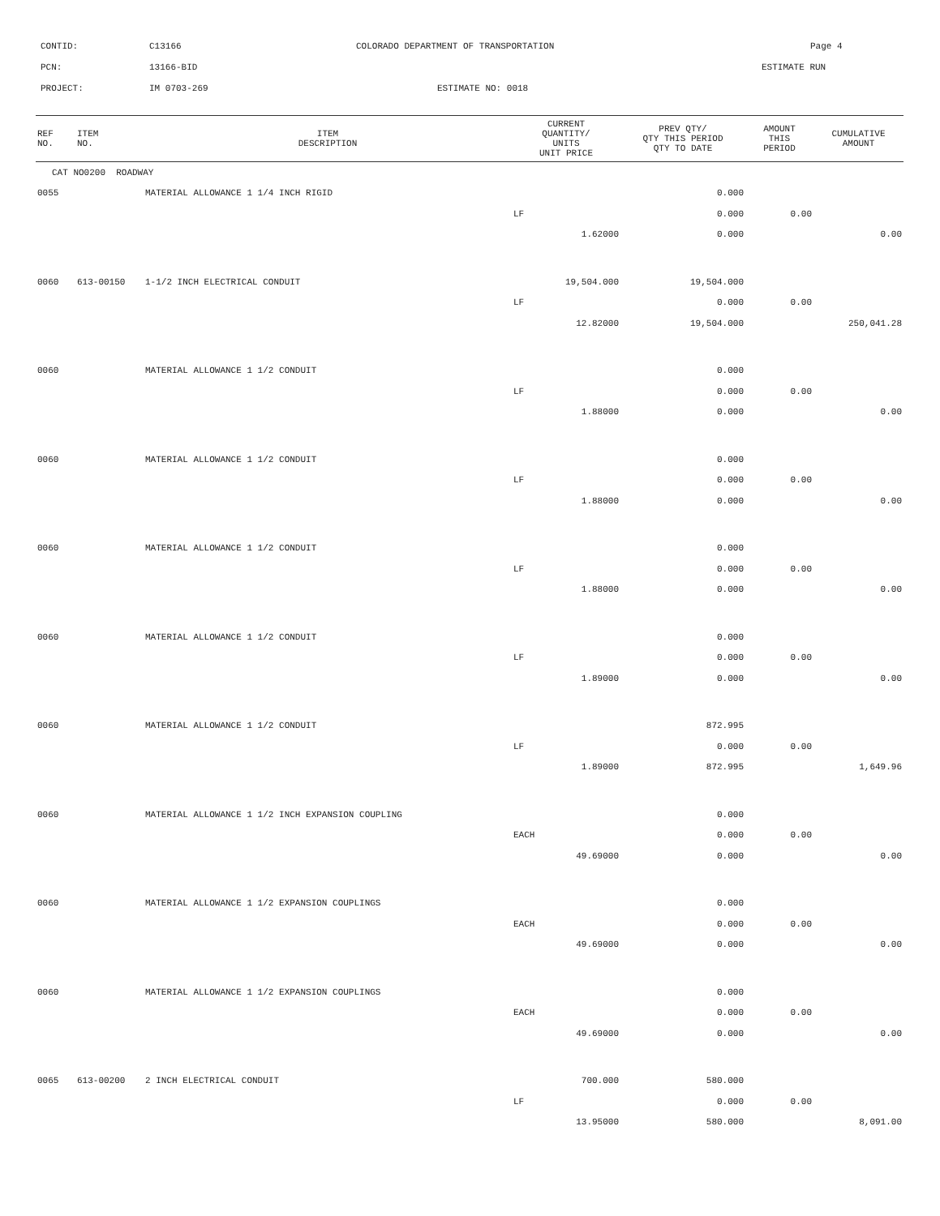CONTID: C13166 COLORADO DEPARTMENT OF TRANSPORTATION Page 4
PCN: 13166-BID ESTIMATE RUN
PROJECT: IM 0703-269 ESTIMATE NO: 0018
| REF NO. | ITEM NO. | ITEM DESCRIPTION | CURRENT QUANTITY/ UNITS UNIT PRICE | PREV QTY/ QTY THIS PERIOD QTY TO DATE | AMOUNT THIS PERIOD | CUMULATIVE AMOUNT |
| --- | --- | --- | --- | --- | --- | --- |
| CAT NO0200 ROADWAY | | | | | | |
| 0055 | | MATERIAL ALLOWANCE 1 1/4 INCH RIGID | | 0.000 | | |
| | | | LF | 0.000 | 0.00 | |
| | | | 1.62000 | 0.000 | | 0.00 |
| 0060 | 613-00150 | 1-1/2 INCH ELECTRICAL CONDUIT | 19,504.000 | 19,504.000 | | |
| | | | LF | 0.000 | 0.00 | |
| | | | 12.82000 | 19,504.000 | | 250,041.28 |
| 0060 | | MATERIAL ALLOWANCE 1 1/2 CONDUIT | | 0.000 | | |
| | | | LF | 0.000 | 0.00 | |
| | | | 1.88000 | 0.000 | | 0.00 |
| 0060 | | MATERIAL ALLOWANCE 1 1/2 CONDUIT | | 0.000 | | |
| | | | LF | 0.000 | 0.00 | |
| | | | 1.88000 | 0.000 | | 0.00 |
| 0060 | | MATERIAL ALLOWANCE 1 1/2 CONDUIT | | 0.000 | | |
| | | | LF | 0.000 | 0.00 | |
| | | | 1.88000 | 0.000 | | 0.00 |
| 0060 | | MATERIAL ALLOWANCE 1 1/2 CONDUIT | | 0.000 | | |
| | | | LF | 0.000 | 0.00 | |
| | | | 1.89000 | 0.000 | | 0.00 |
| 0060 | | MATERIAL ALLOWANCE 1 1/2 CONDUIT | | 872.995 | | |
| | | | LF | 0.000 | 0.00 | |
| | | | 1.89000 | 872.995 | | 1,649.96 |
| 0060 | | MATERIAL ALLOWANCE 1 1/2 INCH EXPANSION COUPLING | | 0.000 | | |
| | | | EACH | 0.000 | 0.00 | |
| | | | 49.69000 | 0.000 | | 0.00 |
| 0060 | | MATERIAL ALLOWANCE 1 1/2 EXPANSION COUPLINGS | | 0.000 | | |
| | | | EACH | 0.000 | 0.00 | |
| | | | 49.69000 | 0.000 | | 0.00 |
| 0060 | | MATERIAL ALLOWANCE 1 1/2 EXPANSION COUPLINGS | | 0.000 | | |
| | | | EACH | 0.000 | 0.00 | |
| | | | 49.69000 | 0.000 | | 0.00 |
| 0065 | 613-00200 | 2 INCH ELECTRICAL CONDUIT | 700.000 | 580.000 | | |
| | | | LF | 0.000 | 0.00 | |
| | | | 13.95000 | 580.000 | | 8,091.00 |